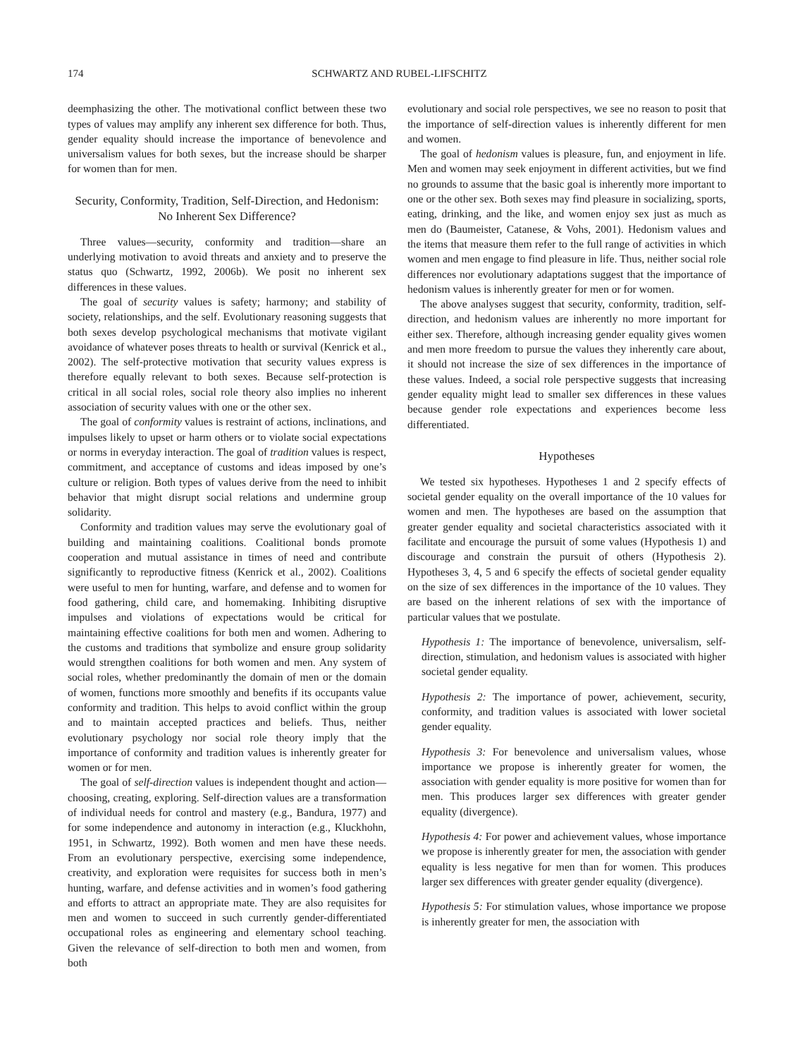174 SCHWARTZ AND RUBEL-LIFSCHITZ
deemphasizing the other. The motivational conflict between these two types of values may amplify any inherent sex difference for both. Thus, gender equality should increase the importance of benevolence and universalism values for both sexes, but the increase should be sharper for women than for men.
Security, Conformity, Tradition, Self-Direction, and Hedonism: No Inherent Sex Difference?
Three values—security, conformity and tradition—share an underlying motivation to avoid threats and anxiety and to preserve the status quo (Schwartz, 1992, 2006b). We posit no inherent sex differences in these values.
The goal of security values is safety; harmony; and stability of society, relationships, and the self. Evolutionary reasoning suggests that both sexes develop psychological mechanisms that motivate vigilant avoidance of whatever poses threats to health or survival (Kenrick et al., 2002). The self-protective motivation that security values express is therefore equally relevant to both sexes. Because self-protection is critical in all social roles, social role theory also implies no inherent association of security values with one or the other sex.
The goal of conformity values is restraint of actions, inclinations, and impulses likely to upset or harm others or to violate social expectations or norms in everyday interaction. The goal of tradition values is respect, commitment, and acceptance of customs and ideas imposed by one’s culture or religion. Both types of values derive from the need to inhibit behavior that might disrupt social relations and undermine group solidarity.
Conformity and tradition values may serve the evolutionary goal of building and maintaining coalitions. Coalitional bonds promote cooperation and mutual assistance in times of need and contribute significantly to reproductive fitness (Kenrick et al., 2002). Coalitions were useful to men for hunting, warfare, and defense and to women for food gathering, child care, and homemaking. Inhibiting disruptive impulses and violations of expectations would be critical for maintaining effective coalitions for both men and women. Adhering to the customs and traditions that symbolize and ensure group solidarity would strengthen coalitions for both women and men. Any system of social roles, whether predominantly the domain of men or the domain of women, functions more smoothly and benefits if its occupants value conformity and tradition. This helps to avoid conflict within the group and to maintain accepted practices and beliefs. Thus, neither evolutionary psychology nor social role theory imply that the importance of conformity and tradition values is inherently greater for women or for men.
The goal of self-direction values is independent thought and action—choosing, creating, exploring. Self-direction values are a transformation of individual needs for control and mastery (e.g., Bandura, 1977) and for some independence and autonomy in interaction (e.g., Kluckhohn, 1951, in Schwartz, 1992). Both women and men have these needs. From an evolutionary perspective, exercising some independence, creativity, and exploration were requisites for success both in men’s hunting, warfare, and defense activities and in women’s food gathering and efforts to attract an appropriate mate. They are also requisites for men and women to succeed in such currently gender-differentiated occupational roles as engineering and elementary school teaching. Given the relevance of self-direction to both men and women, from both
evolutionary and social role perspectives, we see no reason to posit that the importance of self-direction values is inherently different for men and women.
The goal of hedonism values is pleasure, fun, and enjoyment in life. Men and women may seek enjoyment in different activities, but we find no grounds to assume that the basic goal is inherently more important to one or the other sex. Both sexes may find pleasure in socializing, sports, eating, drinking, and the like, and women enjoy sex just as much as men do (Baumeister, Catanese, & Vohs, 2001). Hedonism values and the items that measure them refer to the full range of activities in which women and men engage to find pleasure in life. Thus, neither social role differences nor evolutionary adaptations suggest that the importance of hedonism values is inherently greater for men or for women.
The above analyses suggest that security, conformity, tradition, self-direction, and hedonism values are inherently no more important for either sex. Therefore, although increasing gender equality gives women and men more freedom to pursue the values they inherently care about, it should not increase the size of sex differences in the importance of these values. Indeed, a social role perspective suggests that increasing gender equality might lead to smaller sex differences in these values because gender role expectations and experiences become less differentiated.
Hypotheses
We tested six hypotheses. Hypotheses 1 and 2 specify effects of societal gender equality on the overall importance of the 10 values for women and men. The hypotheses are based on the assumption that greater gender equality and societal characteristics associated with it facilitate and encourage the pursuit of some values (Hypothesis 1) and discourage and constrain the pursuit of others (Hypothesis 2). Hypotheses 3, 4, 5 and 6 specify the effects of societal gender equality on the size of sex differences in the importance of the 10 values. They are based on the inherent relations of sex with the importance of particular values that we postulate.
Hypothesis 1: The importance of benevolence, universalism, self-direction, stimulation, and hedonism values is associated with higher societal gender equality.
Hypothesis 2: The importance of power, achievement, security, conformity, and tradition values is associated with lower societal gender equality.
Hypothesis 3: For benevolence and universalism values, whose importance we propose is inherently greater for women, the association with gender equality is more positive for women than for men. This produces larger sex differences with greater gender equality (divergence).
Hypothesis 4: For power and achievement values, whose importance we propose is inherently greater for men, the association with gender equality is less negative for men than for women. This produces larger sex differences with greater gender equality (divergence).
Hypothesis 5: For stimulation values, whose importance we propose is inherently greater for men, the association with